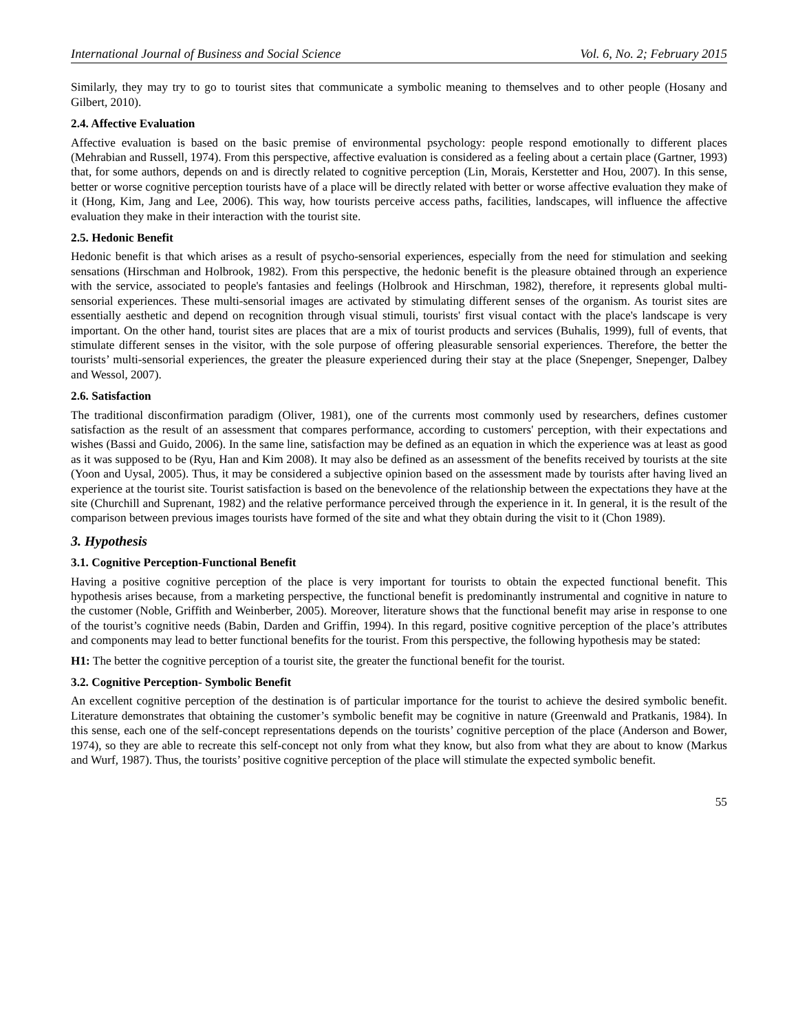International Journal of Business and Social Science Vol. 6, No. 2; February 2015
Similarly, they may try to go to tourist sites that communicate a symbolic meaning to themselves and to other people (Hosany and Gilbert, 2010).
2.4. Affective Evaluation
Affective evaluation is based on the basic premise of environmental psychology: people respond emotionally to different places (Mehrabian and Russell, 1974). From this perspective, affective evaluation is considered as a feeling about a certain place (Gartner, 1993) that, for some authors, depends on and is directly related to cognitive perception (Lin, Morais, Kerstetter and Hou, 2007). In this sense, better or worse cognitive perception tourists have of a place will be directly related with better or worse affective evaluation they make of it (Hong, Kim, Jang and Lee, 2006). This way, how tourists perceive access paths, facilities, landscapes, will influence the affective evaluation they make in their interaction with the tourist site.
2.5. Hedonic Benefit
Hedonic benefit is that which arises as a result of psycho-sensorial experiences, especially from the need for stimulation and seeking sensations (Hirschman and Holbrook, 1982). From this perspective, the hedonic benefit is the pleasure obtained through an experience with the service, associated to people's fantasies and feelings (Holbrook and Hirschman, 1982), therefore, it represents global multi-sensorial experiences. These multi-sensorial images are activated by stimulating different senses of the organism. As tourist sites are essentially aesthetic and depend on recognition through visual stimuli, tourists' first visual contact with the place's landscape is very important. On the other hand, tourist sites are places that are a mix of tourist products and services (Buhalis, 1999), full of events, that stimulate different senses in the visitor, with the sole purpose of offering pleasurable sensorial experiences. Therefore, the better the tourists’ multi-sensorial experiences, the greater the pleasure experienced during their stay at the place (Snepenger, Snepenger, Dalbey and Wessol, 2007).
2.6. Satisfaction
The traditional disconfirmation paradigm (Oliver, 1981), one of the currents most commonly used by researchers, defines customer satisfaction as the result of an assessment that compares performance, according to customers' perception, with their expectations and wishes (Bassi and Guido, 2006). In the same line, satisfaction may be defined as an equation in which the experience was at least as good as it was supposed to be (Ryu, Han and Kim 2008). It may also be defined as an assessment of the benefits received by tourists at the site (Yoon and Uysal, 2005). Thus, it may be considered a subjective opinion based on the assessment made by tourists after having lived an experience at the tourist site. Tourist satisfaction is based on the benevolence of the relationship between the expectations they have at the site (Churchill and Suprenant, 1982) and the relative performance perceived through the experience in it. In general, it is the result of the comparison between previous images tourists have formed of the site and what they obtain during the visit to it (Chon 1989).
3. Hypothesis
3.1. Cognitive Perception-Functional Benefit
Having a positive cognitive perception of the place is very important for tourists to obtain the expected functional benefit. This hypothesis arises because, from a marketing perspective, the functional benefit is predominantly instrumental and cognitive in nature to the customer (Noble, Griffith and Weinberber, 2005). Moreover, literature shows that the functional benefit may arise in response to one of the tourist’s cognitive needs (Babin, Darden and Griffin, 1994). In this regard, positive cognitive perception of the place’s attributes and components may lead to better functional benefits for the tourist. From this perspective, the following hypothesis may be stated:
H1: The better the cognitive perception of a tourist site, the greater the functional benefit for the tourist.
3.2. Cognitive Perception- Symbolic Benefit
An excellent cognitive perception of the destination is of particular importance for the tourist to achieve the desired symbolic benefit. Literature demonstrates that obtaining the customer’s symbolic benefit may be cognitive in nature (Greenwald and Pratkanis, 1984). In this sense, each one of the self-concept representations depends on the tourists’ cognitive perception of the place (Anderson and Bower, 1974), so they are able to recreate this self-concept not only from what they know, but also from what they are about to know (Markus and Wurf, 1987). Thus, the tourists’ positive cognitive perception of the place will stimulate the expected symbolic benefit.
55